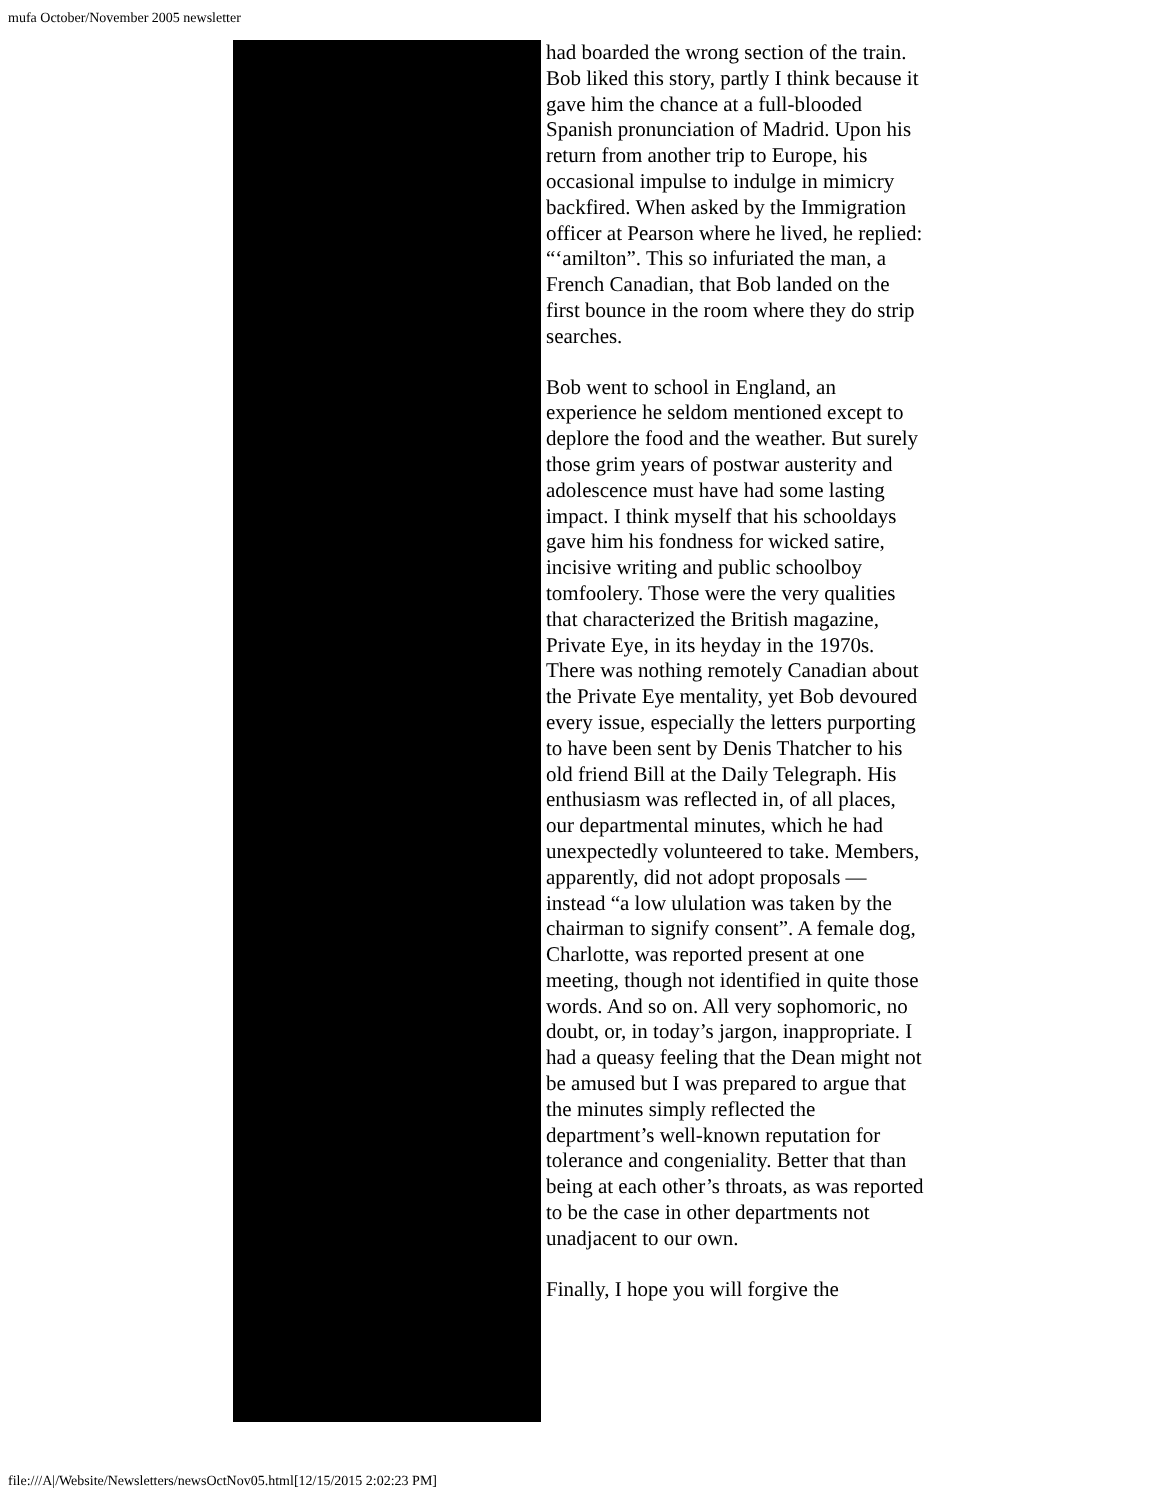mufa October/November 2005 newsletter
had boarded the wrong section of the train. Bob liked this story, partly I think because it gave him the chance at a full-blooded Spanish pronunciation of Madrid. Upon his return from another trip to Europe, his occasional impulse to indulge in mimicry backfired. When asked by the Immigration officer at Pearson where he lived, he replied: “‘amilton”. This so infuriated the man, a French Canadian, that Bob landed on the first bounce in the room where they do strip searches.
Bob went to school in England, an experience he seldom mentioned except to deplore the food and the weather. But surely those grim years of postwar austerity and adolescence must have had some lasting impact. I think myself that his schooldays gave him his fondness for wicked satire, incisive writing and public schoolboy tomfoolery. Those were the very qualities that characterized the British magazine, Private Eye, in its heyday in the 1970s. There was nothing remotely Canadian about the Private Eye mentality, yet Bob devoured every issue, especially the letters purporting to have been sent by Denis Thatcher to his old friend Bill at the Daily Telegraph. His enthusiasm was reflected in, of all places, our departmental minutes, which he had unexpectedly volunteered to take. Members, apparently, did not adopt proposals — instead “a low ululation was taken by the chairman to signify consent”. A female dog, Charlotte, was reported present at one meeting, though not identified in quite those words. And so on. All very sophomoric, no doubt, or, in today’s jargon, inappropriate. I had a queasy feeling that the Dean might not be amused but I was prepared to argue that the minutes simply reflected the department’s well-known reputation for tolerance and congeniality. Better that than being at each other’s throats, as was reported to be the case in other departments not unadjacent to our own.
Finally, I hope you will forgive the
file:///A|/Website/Newsletters/newsOctNov05.html[12/15/2015 2:02:23 PM]